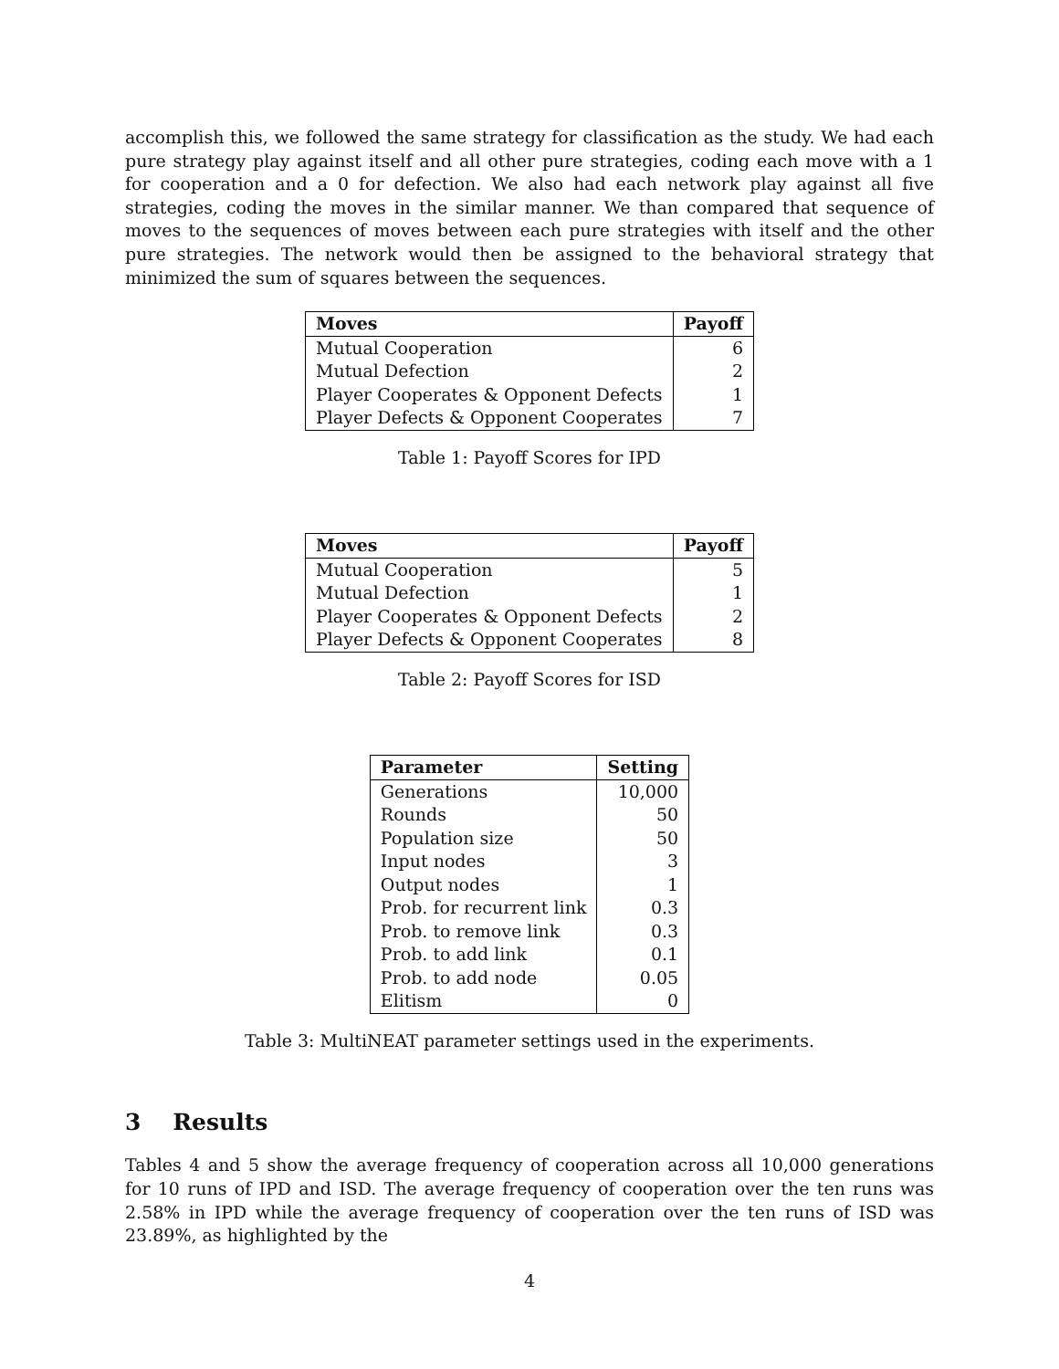accomplish this, we followed the same strategy for classification as the study. We had each pure strategy play against itself and all other pure strategies, coding each move with a 1 for cooperation and a 0 for defection. We also had each network play against all five strategies, coding the moves in the similar manner. We than compared that sequence of moves to the sequences of moves between each pure strategies with itself and the other pure strategies. The network would then be assigned to the behavioral strategy that minimized the sum of squares between the sequences.
| Moves | Payoff |
| --- | --- |
| Mutual Cooperation | 6 |
| Mutual Defection | 2 |
| Player Cooperates & Opponent Defects | 1 |
| Player Defects & Opponent Cooperates | 7 |
Table 1: Payoff Scores for IPD
| Moves | Payoff |
| --- | --- |
| Mutual Cooperation | 5 |
| Mutual Defection | 1 |
| Player Cooperates & Opponent Defects | 2 |
| Player Defects & Opponent Cooperates | 8 |
Table 2: Payoff Scores for ISD
| Parameter | Setting |
| --- | --- |
| Generations | 10,000 |
| Rounds | 50 |
| Population size | 50 |
| Input nodes | 3 |
| Output nodes | 1 |
| Prob. for recurrent link | 0.3 |
| Prob. to remove link | 0.3 |
| Prob. to add link | 0.1 |
| Prob. to add node | 0.05 |
| Elitism | 0 |
Table 3: MultiNEAT parameter settings used in the experiments.
3 Results
Tables 4 and 5 show the average frequency of cooperation across all 10,000 generations for 10 runs of IPD and ISD. The average frequency of cooperation over the ten runs was 2.58% in IPD while the average frequency of cooperation over the ten runs of ISD was 23.89%, as highlighted by the
4